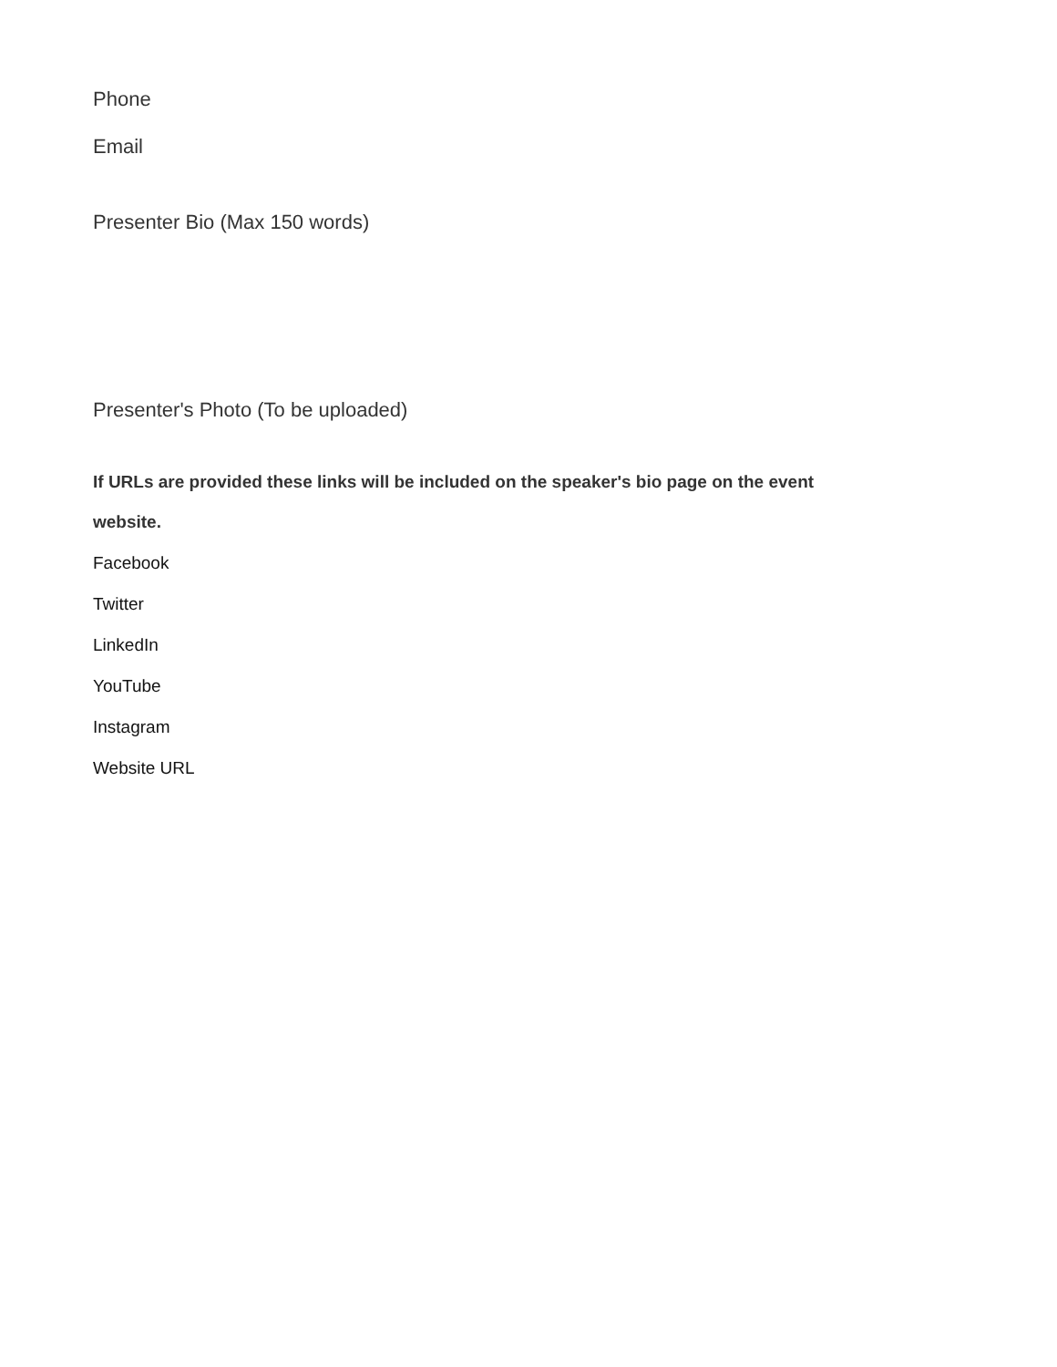Phone
Email
Presenter Bio (Max 150 words)
Presenter's Photo (To be uploaded)
If URLs are provided these links will be included on the speaker's bio page on the event website.
Facebook
Twitter
LinkedIn
YouTube
Instagram
Website URL